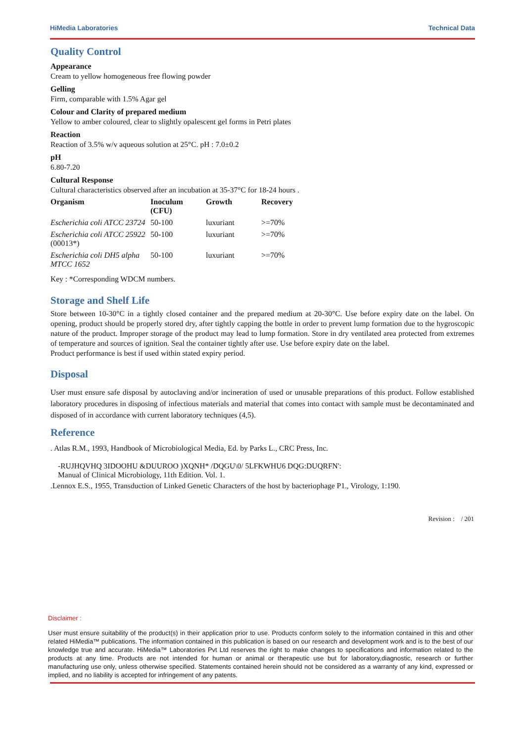HiMedia Laboratories Technical Data
Quality Control
Appearance
Cream to yellow homogeneous free flowing powder
Gelling
Firm, comparable with 1.5% Agar gel
Colour and Clarity of prepared medium
Yellow to amber coloured, clear to slightly opalescent gel forms in Petri plates
Reaction
Reaction of 3.5% w/v aqueous solution at 25°C. pH : 7.0±0.2
pH
6.80-7.20
Cultural Response
Cultural characteristics observed after an incubation at 35-37°C for 18-24 hours .
| Organism | Inoculum (CFU) | Growth | Recovery |
| --- | --- | --- | --- |
| Escherichia coli ATCC 23724 | 50-100 | luxuriant | >=70% |
| Escherichia coli ATCC 25922 (00013*) | 50-100 | luxuriant | >=70% |
| Escherichia coli DH5 alpha MTCC 1652 | 50-100 | luxuriant | >=70% |
Key : *Corresponding WDCM numbers.
Storage and Shelf Life
Store between 10-30°C in a tightly closed container and the prepared medium at 20-30°C. Use before expiry date on the label. On opening, product should be properly stored dry, after tightly capping the bottle in order to prevent lump formation due to the hygroscopic nature of the product. Improper storage of the product may lead to lump formation. Store in dry ventilated area protected from extremes of temperature and sources of ignition. Seal the container tightly after use. Use before expiry date on the label.
Product performance is best if used within stated expiry period.
Disposal
User must ensure safe disposal by autoclaving and/or incineration of used or unusable preparations of this product. Follow established laboratory procedures in disposing of infectious materials and material that comes into contact with sample must be decontaminated and disposed of in accordance with current laboratory techniques (4,5).
Reference
. Atlas R.M., 1993, Handbook of Microbiological Media, Ed. by Parks L., CRC Press, Inc.
-RUJHQVHQ 3IDOOHU &DUUROO )XQNH* /DQGU\0/ 5LFKWHU6 DQG:DUQRFN':
Manual of Clinical Microbiology, 11th Edition. Vol. 1.
.Lennox E.S., 1955, Transduction of Linked Genetic Characters of the host by bacteriophage P1., Virology, 1:190.
Revision : / 201
Disclaimer :
User must ensure suitability of the product(s) in their application prior to use. Products conform solely to the information contained in this and other related HiMedia™ publications. The information contained in this publication is based on our research and development work and is to the best of our knowledge true and accurate. HiMedia™ Laboratories Pvt Ltd reserves the right to make changes to specifications and information related to the products at any time. Products are not intended for human or animal or therapeutic use but for laboratory,diagnostic, research or further manufacturing use only, unless otherwise specified. Statements contained herein should not be considered as a warranty of any kind, expressed or implied, and no liability is accepted for infringement of any patents.